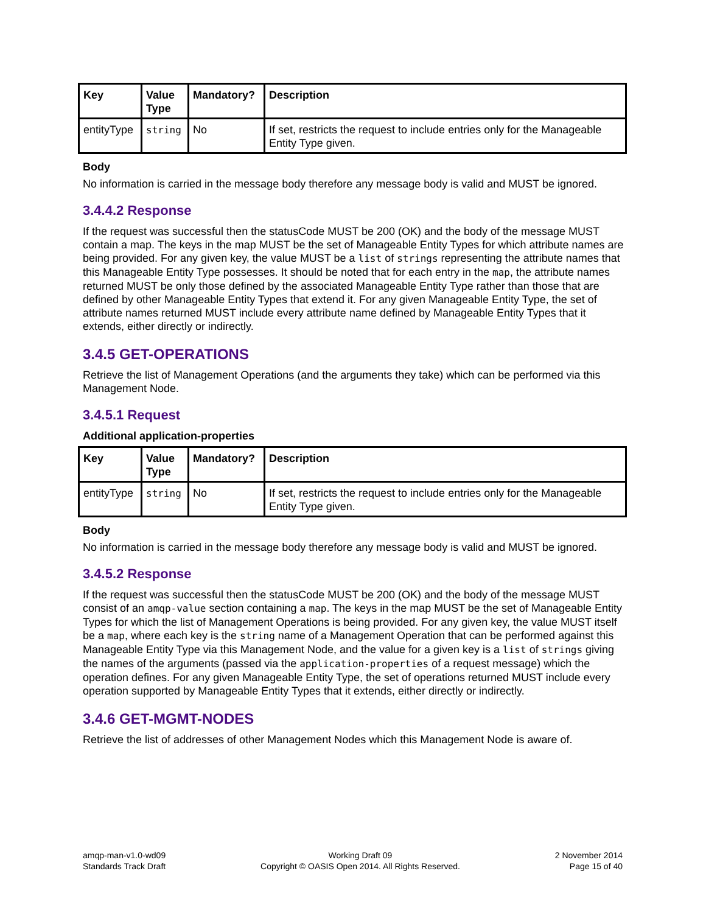| Key | Value Type | Mandatory? | Description |
| --- | --- | --- | --- |
| entityType | string | No | If set, restricts the request to include entries only for the Manageable Entity Type given. |
Body
No information is carried in the message body therefore any message body is valid and MUST be ignored.
3.4.4.2 Response
If the request was successful then the statusCode MUST be 200 (OK) and the body of the message MUST contain a map. The keys in the map MUST be the set of Manageable Entity Types for which attribute names are being provided. For any given key, the value MUST be a list of strings representing the attribute names that this Manageable Entity Type possesses. It should be noted that for each entry in the map, the attribute names returned MUST be only those defined by the associated Manageable Entity Type rather than those that are defined by other Manageable Entity Types that extend it. For any given Manageable Entity Type, the set of attribute names returned MUST include every attribute name defined by Manageable Entity Types that it extends, either directly or indirectly.
3.4.5 GET-OPERATIONS
Retrieve the list of Management Operations (and the arguments they take) which can be performed via this Management Node.
3.4.5.1 Request
Additional application-properties
| Key | Value Type | Mandatory? | Description |
| --- | --- | --- | --- |
| entityType | string | No | If set, restricts the request to include entries only for the Manageable Entity Type given. |
Body
No information is carried in the message body therefore any message body is valid and MUST be ignored.
3.4.5.2 Response
If the request was successful then the statusCode MUST be 200 (OK) and the body of the message MUST consist of an amqp-value section containing a map. The keys in the map MUST be the set of Manageable Entity Types for which the list of Management Operations is being provided. For any given key, the value MUST itself be a map, where each key is the string name of a Management Operation that can be performed against this Manageable Entity Type via this Management Node, and the value for a given key is a list of strings giving the names of the arguments (passed via the application-properties of a request message) which the operation defines. For any given Manageable Entity Type, the set of operations returned MUST include every operation supported by Manageable Entity Types that it extends, either directly or indirectly.
3.4.6 GET-MGMT-NODES
Retrieve the list of addresses of other Management Nodes which this Management Node is aware of.
amqp-man-v1.0-wd09
Standards Track Draft
Working Draft 09
Copyright © OASIS Open 2014. All Rights Reserved.
2 November 2014
Page 15 of 40